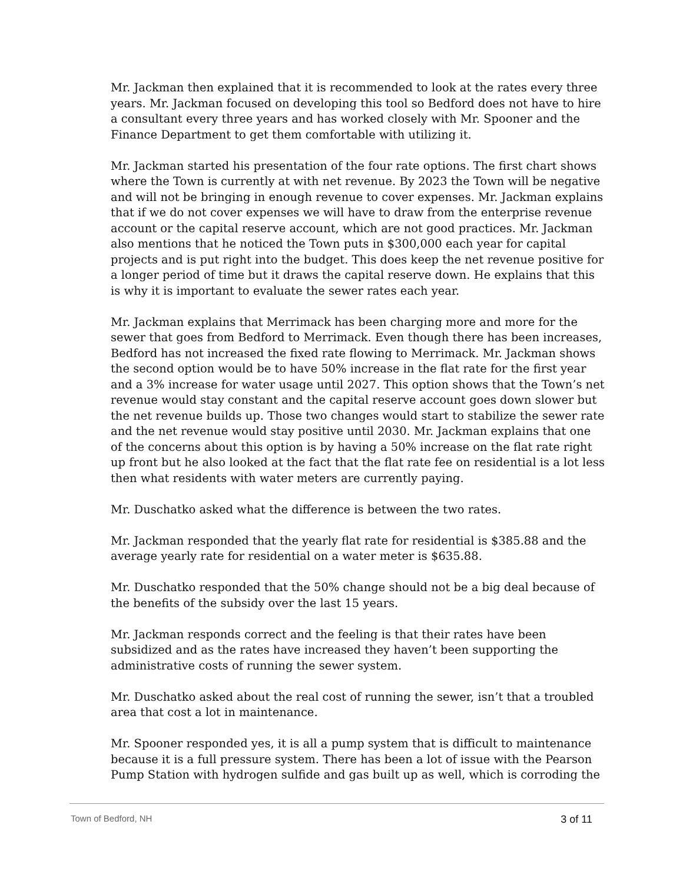Mr. Jackman then explained that it is recommended to look at the rates every three years. Mr. Jackman focused on developing this tool so Bedford does not have to hire a consultant every three years and has worked closely with Mr. Spooner and the Finance Department to get them comfortable with utilizing it.
Mr. Jackman started his presentation of the four rate options. The first chart shows where the Town is currently at with net revenue. By 2023 the Town will be negative and will not be bringing in enough revenue to cover expenses. Mr. Jackman explains that if we do not cover expenses we will have to draw from the enterprise revenue account or the capital reserve account, which are not good practices. Mr. Jackman also mentions that he noticed the Town puts in $300,000 each year for capital projects and is put right into the budget. This does keep the net revenue positive for a longer period of time but it draws the capital reserve down. He explains that this is why it is important to evaluate the sewer rates each year.
Mr. Jackman explains that Merrimack has been charging more and more for the sewer that goes from Bedford to Merrimack. Even though there has been increases, Bedford has not increased the fixed rate flowing to Merrimack. Mr. Jackman shows the second option would be to have 50% increase in the flat rate for the first year and a 3% increase for water usage until 2027. This option shows that the Town’s net revenue would stay constant and the capital reserve account goes down slower but the net revenue builds up. Those two changes would start to stabilize the sewer rate and the net revenue would stay positive until 2030. Mr. Jackman explains that one of the concerns about this option is by having a 50% increase on the flat rate right up front but he also looked at the fact that the flat rate fee on residential is a lot less then what residents with water meters are currently paying.
Mr. Duschatko asked what the difference is between the two rates.
Mr. Jackman responded that the yearly flat rate for residential is $385.88 and the average yearly rate for residential on a water meter is $635.88.
Mr. Duschatko responded that the 50% change should not be a big deal because of the benefits of the subsidy over the last 15 years.
Mr. Jackman responds correct and the feeling is that their rates have been subsidized and as the rates have increased they haven’t been supporting the administrative costs of running the sewer system.
Mr. Duschatko asked about the real cost of running the sewer, isn’t that a troubled area that cost a lot in maintenance.
Mr. Spooner responded yes, it is all a pump system that is difficult to maintenance because it is a full pressure system. There has been a lot of issue with the Pearson Pump Station with hydrogen sulfide and gas built up as well, which is corroding the
Town of Bedford, NH 3 of 11